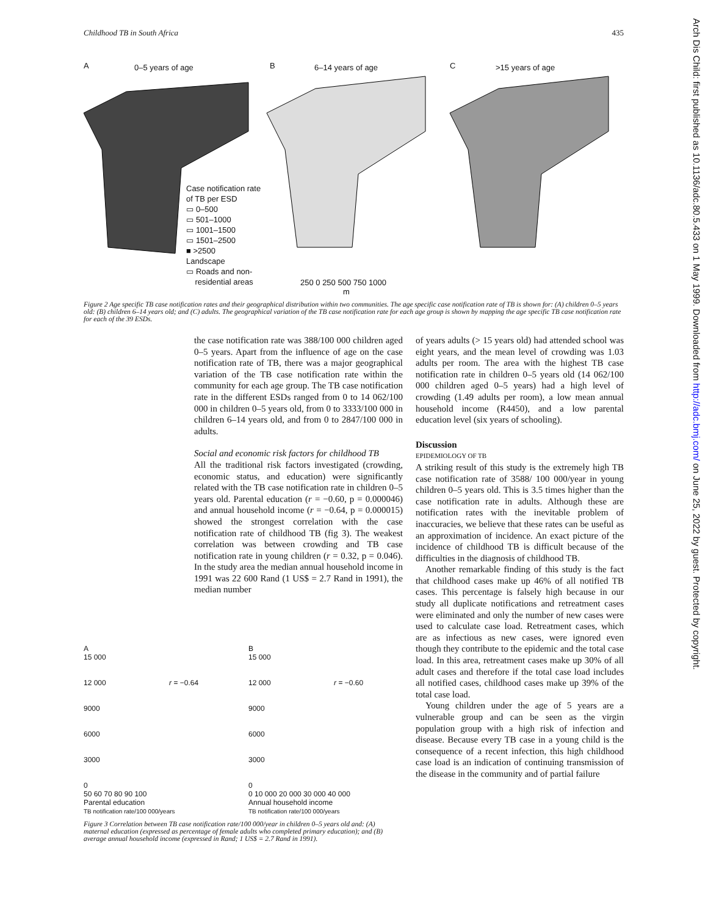Childhood TB in South Africa 435
A 0–5 years of age B 6–14 years of age C >15 years of age
Case notification rate
of TB per ESD
▭ 0–500
▭ 501–1000
▭ 1001–1500
▭ 1501–2500
■ >2500
Landscape
▭ Roads and non-
residential areas
250 0 250 500 750 1000
m
Figure 2 Age specific TB case notification rates and their geographical distribution within two communities. The age specific case notification rate of TB is shown for: (A) children 0–5 years old: (B) children 6–14 years old; and (C) adults. The geographical variation of the TB case notification rate for each age group is shown by mapping the age specific TB case notification rate for each of the 39 ESDs.
the case notification rate was 388/100 000 children aged 0–5 years. Apart from the influence of age on the case notification rate of TB, there was a major geographical variation of the TB case notification rate within the community for each age group. The TB case notification rate in the different ESDs ranged from 0 to 14 062/100 000 in children 0–5 years old, from 0 to 3333/100 000 in children 6–14 years old, and from 0 to 2847/100 000 in adults.
Social and economic risk factors for childhood TB
All the traditional risk factors investigated (crowding, economic status, and education) were significantly related with the TB case notification rate in children 0–5 years old. Parental education (r = −0.60, p = 0.000046) and annual household income (r = −0.64, p = 0.000015) showed the strongest correlation with the case notification rate of childhood TB (fig 3). The weakest correlation was between crowding and TB case notification rate in young children (r = 0.32, p = 0.046). In the study area the median annual household income in 1991 was 22 600 Rand (1 US$ = 2.7 Rand in 1991), the median number
A
15 000
12 000 r = −0.64
9000
6000
3000
0
50 60 70 80 90 100
Parental education
TB notification rate/100 000/years
B
15 000
12 000 r = −0.60
9000
6000
3000
0
0 10 000 20 000 30 000 40 000
Annual household income
TB notification rate/100 000/years
Figure 3 Correlation between TB case notification rate/100 000/year in children 0–5 years old and: (A) maternal education (expressed as percentage of female adults who completed primary education); and (B) average annual household income (expressed in Rand; 1 US$ = 2.7 Rand in 1991).
of years adults (> 15 years old) had attended school was eight years, and the mean level of crowding was 1.03 adults per room. The area with the highest TB case notification rate in children 0–5 years old (14 062/100 000 children aged 0–5 years) had a high level of crowding (1.49 adults per room), a low mean annual household income (R4450), and a low parental education level (six years of schooling).
Discussion
EPIDEMIOLOGY OF TB
A striking result of this study is the extremely high TB case notification rate of 3588/ 100 000/year in young children 0–5 years old. This is 3.5 times higher than the case notification rate in adults. Although these are notification rates with the inevitable problem of inaccuracies, we believe that these rates can be useful as an approximation of incidence. An exact picture of the incidence of childhood TB is difficult because of the difficulties in the diagnosis of childhood TB.
Another remarkable finding of this study is the fact that childhood cases make up 46% of all notified TB cases. This percentage is falsely high because in our study all duplicate notifications and retreatment cases were eliminated and only the number of new cases were used to calculate case load. Retreatment cases, which are as infectious as new cases, were ignored even though they contribute to the epidemic and the total case load. In this area, retreatment cases make up 30% of all adult cases and therefore if the total case load includes all notified cases, childhood cases make up 39% of the total case load.
Young children under the age of 5 years are a vulnerable group and can be seen as the virgin population group with a high risk of infection and disease. Because every TB case in a young child is the consequence of a recent infection, this high childhood case load is an indication of continuing transmission of the disease in the community and of partial failure
Arch Dis Child: first published as 10.1136/adc.80.5.433 on 1 May 1999. Downloaded from http://adc.bmj.com/ on June 25, 2022 by guest. Protected by copyright.